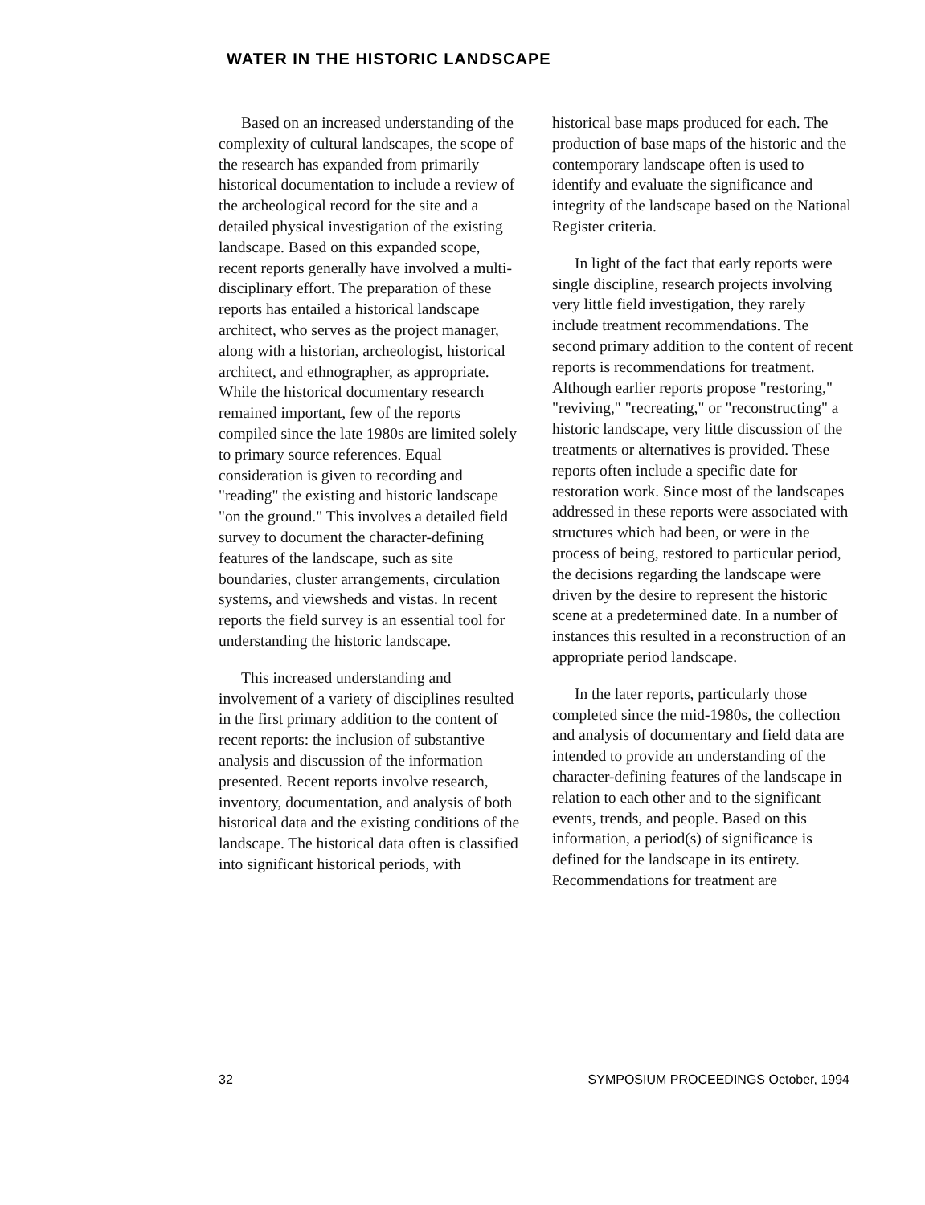WATER IN THE HISTORIC LANDSCAPE
Based on an increased understanding of the complexity of cultural landscapes, the scope of the research has expanded from primarily historical documentation to include a review of the archeological record for the site and a detailed physical investigation of the existing landscape. Based on this expanded scope, recent reports generally have involved a multi-disciplinary effort. The preparation of these reports has entailed a historical landscape architect, who serves as the project manager, along with a historian, archeologist, historical architect, and ethnographer, as appropriate. While the historical documentary research remained important, few of the reports compiled since the late 1980s are limited solely to primary source references. Equal consideration is given to recording and "reading" the existing and historic landscape "on the ground." This involves a detailed field survey to document the character-defining features of the landscape, such as site boundaries, cluster arrangements, circulation systems, and viewsheds and vistas. In recent reports the field survey is an essential tool for understanding the historic landscape.
This increased understanding and involvement of a variety of disciplines resulted in the first primary addition to the content of recent reports: the inclusion of substantive analysis and discussion of the information presented. Recent reports involve research, inventory, documentation, and analysis of both historical data and the existing conditions of the landscape. The historical data often is classified into significant historical periods, with
historical base maps produced for each. The production of base maps of the historic and the contemporary landscape often is used to identify and evaluate the significance and integrity of the landscape based on the National Register criteria.
In light of the fact that early reports were single discipline, research projects involving very little field investigation, they rarely include treatment recommendations. The second primary addition to the content of recent reports is recommendations for treatment. Although earlier reports propose "restoring," "reviving," "recreating," or "reconstructing" a historic landscape, very little discussion of the treatments or alternatives is provided. These reports often include a specific date for restoration work. Since most of the landscapes addressed in these reports were associated with structures which had been, or were in the process of being, restored to particular period, the decisions regarding the landscape were driven by the desire to represent the historic scene at a predetermined date. In a number of instances this resulted in a reconstruction of an appropriate period landscape.
In the later reports, particularly those completed since the mid-1980s, the collection and analysis of documentary and field data are intended to provide an understanding of the character-defining features of the landscape in relation to each other and to the significant events, trends, and people. Based on this information, a period(s) of significance is defined for the landscape in its entirety. Recommendations for treatment are
32 SYMPOSIUM PROCEEDINGS October, 1994